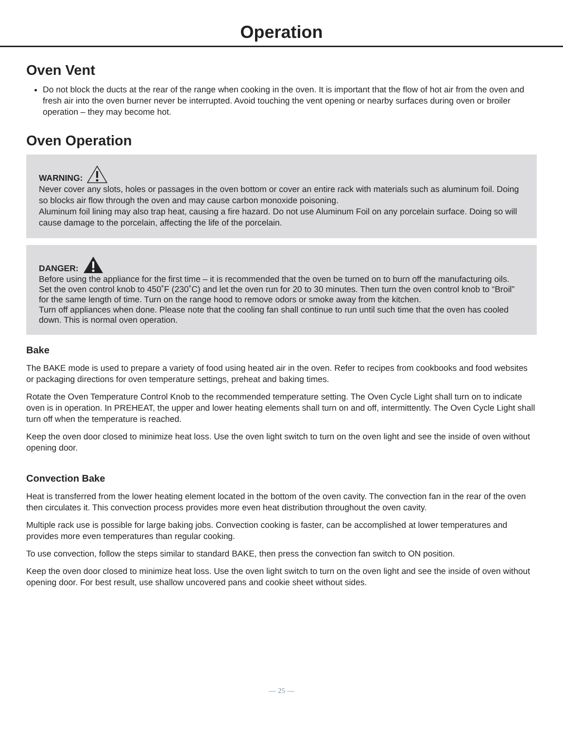Operation
Oven Vent
Do not block the ducts at the rear of the range when cooking in the oven. It is important that the flow of hot air from the oven and fresh air into the oven burner never be interrupted. Avoid touching the vent opening or nearby surfaces during oven or broiler operation – they may become hot.
Oven Operation
WARNING:
Never cover any slots, holes or passages in the oven bottom or cover an entire rack with materials such as aluminum foil. Doing so blocks air flow through the oven and may cause carbon monoxide poisoning.
Aluminum foil lining may also trap heat, causing a fire hazard. Do not use Aluminum Foil on any porcelain surface. Doing so will cause damage to the porcelain, affecting the life of the porcelain.
DANGER:
Before using the appliance for the first time – it is recommended that the oven be turned on to burn off the manufacturing oils. Set the oven control knob to 450˚F (230˚C) and let the oven run for 20 to 30 minutes. Then turn the oven control knob to “Broil” for the same length of time. Turn on the range hood to remove odors or smoke away from the kitchen.
Turn off appliances when done. Please note that the cooling fan shall continue to run until such time that the oven has cooled down. This is normal oven operation.
Bake
The BAKE mode is used to prepare a variety of food using heated air in the oven. Refer to recipes from cookbooks and food websites or packaging directions for oven temperature settings, preheat and baking times.
Rotate the Oven Temperature Control Knob to the recommended temperature setting. The Oven Cycle Light shall turn on to indicate oven is in operation. In PREHEAT, the upper and lower heating elements shall turn on and off, intermittently. The Oven Cycle Light shall turn off when the temperature is reached.
Keep the oven door closed to minimize heat loss. Use the oven light switch to turn on the oven light and see the inside of oven without opening door.
Convection Bake
Heat is transferred from the lower heating element located in the bottom of the oven cavity. The convection fan in the rear of the oven then circulates it. This convection process provides more even heat distribution throughout the oven cavity.
Multiple rack use is possible for large baking jobs. Convection cooking is faster, can be accomplished at lower temperatures and provides more even temperatures than regular cooking.
To use convection, follow the steps similar to standard BAKE, then press the convection fan switch to ON position.
Keep the oven door closed to minimize heat loss. Use the oven light switch to turn on the oven light and see the inside of oven without opening door. For best result, use shallow uncovered pans and cookie sheet without sides.
— 25 —